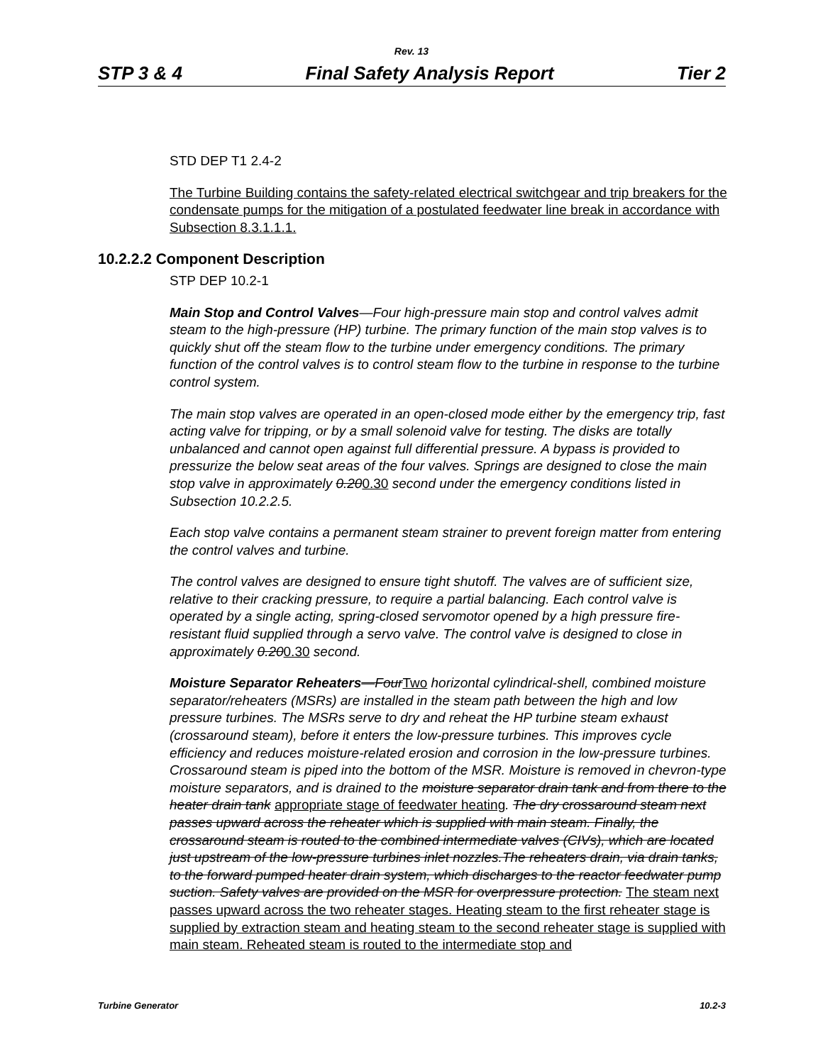Rev. 13
STP 3 & 4 Final Safety Analysis Report Tier 2
STD DEP T1 2.4-2
The Turbine Building contains the safety-related electrical switchgear and trip breakers for the condensate pumps for the mitigation of a postulated feedwater line break in accordance with Subsection 8.3.1.1.1.
10.2.2.2 Component Description
STP DEP 10.2-1
Main Stop and Control Valves—Four high-pressure main stop and control valves admit steam to the high-pressure (HP) turbine. The primary function of the main stop valves is to quickly shut off the steam flow to the turbine under emergency conditions. The primary function of the control valves is to control steam flow to the turbine in response to the turbine control system.
The main stop valves are operated in an open-closed mode either by the emergency trip, fast acting valve for tripping, or by a small solenoid valve for testing. The disks are totally unbalanced and cannot open against full differential pressure. A bypass is provided to pressurize the below seat areas of the four valves. Springs are designed to close the main stop valve in approximately 0.200.30 second under the emergency conditions listed in Subsection 10.2.2.5.
Each stop valve contains a permanent steam strainer to prevent foreign matter from entering the control valves and turbine.
The control valves are designed to ensure tight shutoff. The valves are of sufficient size, relative to their cracking pressure, to require a partial balancing. Each control valve is operated by a single acting, spring-closed servomotor opened by a high pressure fire-resistant fluid supplied through a servo valve. The control valve is designed to close in approximately 0.200.30 second.
Moisture Separator Reheaters—FourTwo horizontal cylindrical-shell, combined moisture separator/reheaters (MSRs) are installed in the steam path between the high and low pressure turbines. The MSRs serve to dry and reheat the HP turbine steam exhaust (crossaround steam), before it enters the low-pressure turbines. This improves cycle efficiency and reduces moisture-related erosion and corrosion in the low-pressure turbines. Crossaround steam is piped into the bottom of the MSR. Moisture is removed in chevron-type moisture separators, and is drained to the moisture separator drain tank and from there to the heater drain tank appropriate stage of feedwater heating. The dry crossaround steam next passes upward across the reheater which is supplied with main steam. Finally, the crossaround steam is routed to the combined intermediate valves (CIVs), which are located just upstream of the low-pressure turbines inlet nozzles.The reheaters drain, via drain tanks, to the forward pumped heater drain system, which discharges to the reactor feedwater pump suction. Safety valves are provided on the MSR for overpressure protection. The steam next passes upward across the two reheater stages. Heating steam to the first reheater stage is supplied by extraction steam and heating steam to the second reheater stage is supplied with main steam. Reheated steam is routed to the intermediate stop and
Turbine Generator 10.2-3